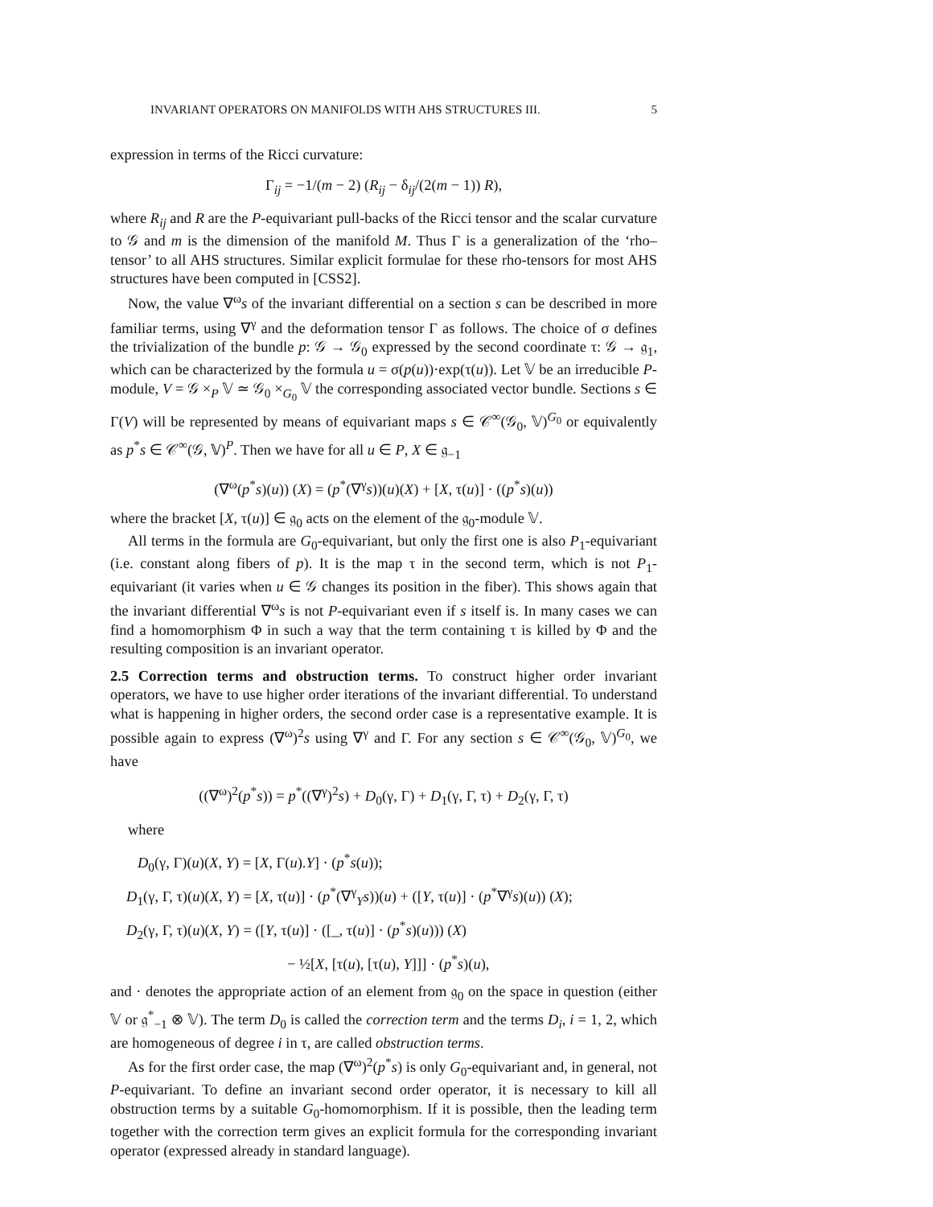INVARIANT OPERATORS ON MANIFOLDS WITH AHS STRUCTURES III. 5
expression in terms of the Ricci curvature:
Γ<sub>ij</sub> = −1/(m − 2) (R<sub>ij</sub> − δ<sub>ij</sub>/(2(m − 1)) R),
where R<sub>ij</sub> and R are the P-equivariant pull-backs of the Ricci tensor and the scalar curvature to 𝒢 and m is the dimension of the manifold M. Thus Γ is a generalization of the ‘rho–tensor’ to all AHS structures. Similar explicit formulae for these rho-tensors for most AHS structures have been computed in [CSS2].
Now, the value ∇<sup>ω</sup>s of the invariant differential on a section s can be described in more familiar terms, using ∇<sup>γ</sup> and the deformation tensor Γ as follows. The choice of σ defines the trivialization of the bundle p: 𝒢 → 𝒢<sub>0</sub> expressed by the second coordinate τ: 𝒢 → 𝔤<sub>1</sub>, which can be characterized by the formula u = σ(p(u))·exp(τ(u)). Let 𝕍 be an irreducible P-module, V = 𝒢 ×<sub>P</sub> 𝕍 ≃ 𝒢<sub>0</sub> ×<sub>G<sub>0</sub></sub> 𝕍 the corresponding associated vector bundle. Sections s ∈ Γ(V) will be represented by means of equivariant maps s ∈ 𝒞<sup>∞</sup>(𝒢<sub>0</sub>, 𝕍)<sup>G<sub>0</sub></sup> or equivalently as p<sup>*</sup>s ∈ 𝒞<sup>∞</sup>(𝒢, 𝕍)<sup>P</sup>. Then we have for all u ∈ P, X ∈ 𝔤<sub>−1</sub>
(∇<sup>ω</sup>(p<sup>*</sup>s)(u)) (X) = (p<sup>*</sup>(∇<sup>γ</sup>s))(u)(X) + [X, τ(u)] · ((p<sup>*</sup>s)(u))
where the bracket [X, τ(u)] ∈ 𝔤<sub>0</sub> acts on the element of the 𝔤<sub>0</sub>-module 𝕍.
All terms in the formula are G<sub>0</sub>-equivariant, but only the first one is also P<sub>1</sub>-equivariant (i.e. constant along fibers of p). It is the map τ in the second term, which is not P<sub>1</sub>-equivariant (it varies when u ∈ 𝒢 changes its position in the fiber). This shows again that the invariant differential ∇<sup>ω</sup>s is not P-equivariant even if s itself is. In many cases we can find a homomorphism Φ in such a way that the term containing τ is killed by Φ and the resulting composition is an invariant operator.
2.5 Correction terms and obstruction terms. To construct higher order invariant operators, we have to use higher order iterations of the invariant differential. To understand what is happening in higher orders, the second order case is a representative example. It is possible again to express (∇<sup>ω</sup>)<sup>2</sup>s using ∇<sup>γ</sup> and Γ. For any section s ∈ 𝒞<sup>∞</sup>(𝒢<sub>0</sub>, 𝕍)<sup>G<sub>0</sub></sup>, we have
((∇<sup>ω</sup>)<sup>2</sup>(p<sup>*</sup>s)) = p<sup>*</sup>((∇<sup>γ</sup>)<sup>2</sup>s) + D<sub>0</sub>(γ, Γ) + D<sub>1</sub>(γ, Γ, τ) + D<sub>2</sub>(γ, Γ, τ)
where
D<sub>0</sub>(γ, Γ)(u)(X, Y) = [X, Γ(u).Y] · (p<sup>*</sup>s(u));
D<sub>1</sub>(γ, Γ, τ)(u)(X, Y) = [X, τ(u)] · (p<sup>*</sup>(∇<sup>γ</sup><sub>Y</sub>s))(u) + ([Y, τ(u)] · (p<sup>*</sup>∇<sup>γ</sup>s)(u)) (X);
D<sub>2</sub>(γ, Γ, τ)(u)(X, Y) = ([Y, τ(u)] · ([_, τ(u)] · (p<sup>*</sup>s)(u))) (X)
− ½[X, [τ(u), [τ(u), Y]]] · (p<sup>*</sup>s)(u),
and · denotes the appropriate action of an element from 𝔤<sub>0</sub> on the space in question (either 𝕍 or 𝔤<sup>*</sup><sub>−1</sub> ⊗ 𝕍). The term D<sub>0</sub> is called the correction term and the terms D<sub>i</sub>, i = 1, 2, which are homogeneous of degree i in τ, are called obstruction terms.
As for the first order case, the map (∇<sup>ω</sup>)<sup>2</sup>(p<sup>*</sup>s) is only G<sub>0</sub>-equivariant and, in general, not P-equivariant. To define an invariant second order operator, it is necessary to kill all obstruction terms by a suitable G<sub>0</sub>-homomorphism. If it is possible, then the leading term together with the correction term gives an explicit formula for the corresponding invariant operator (expressed already in standard language).